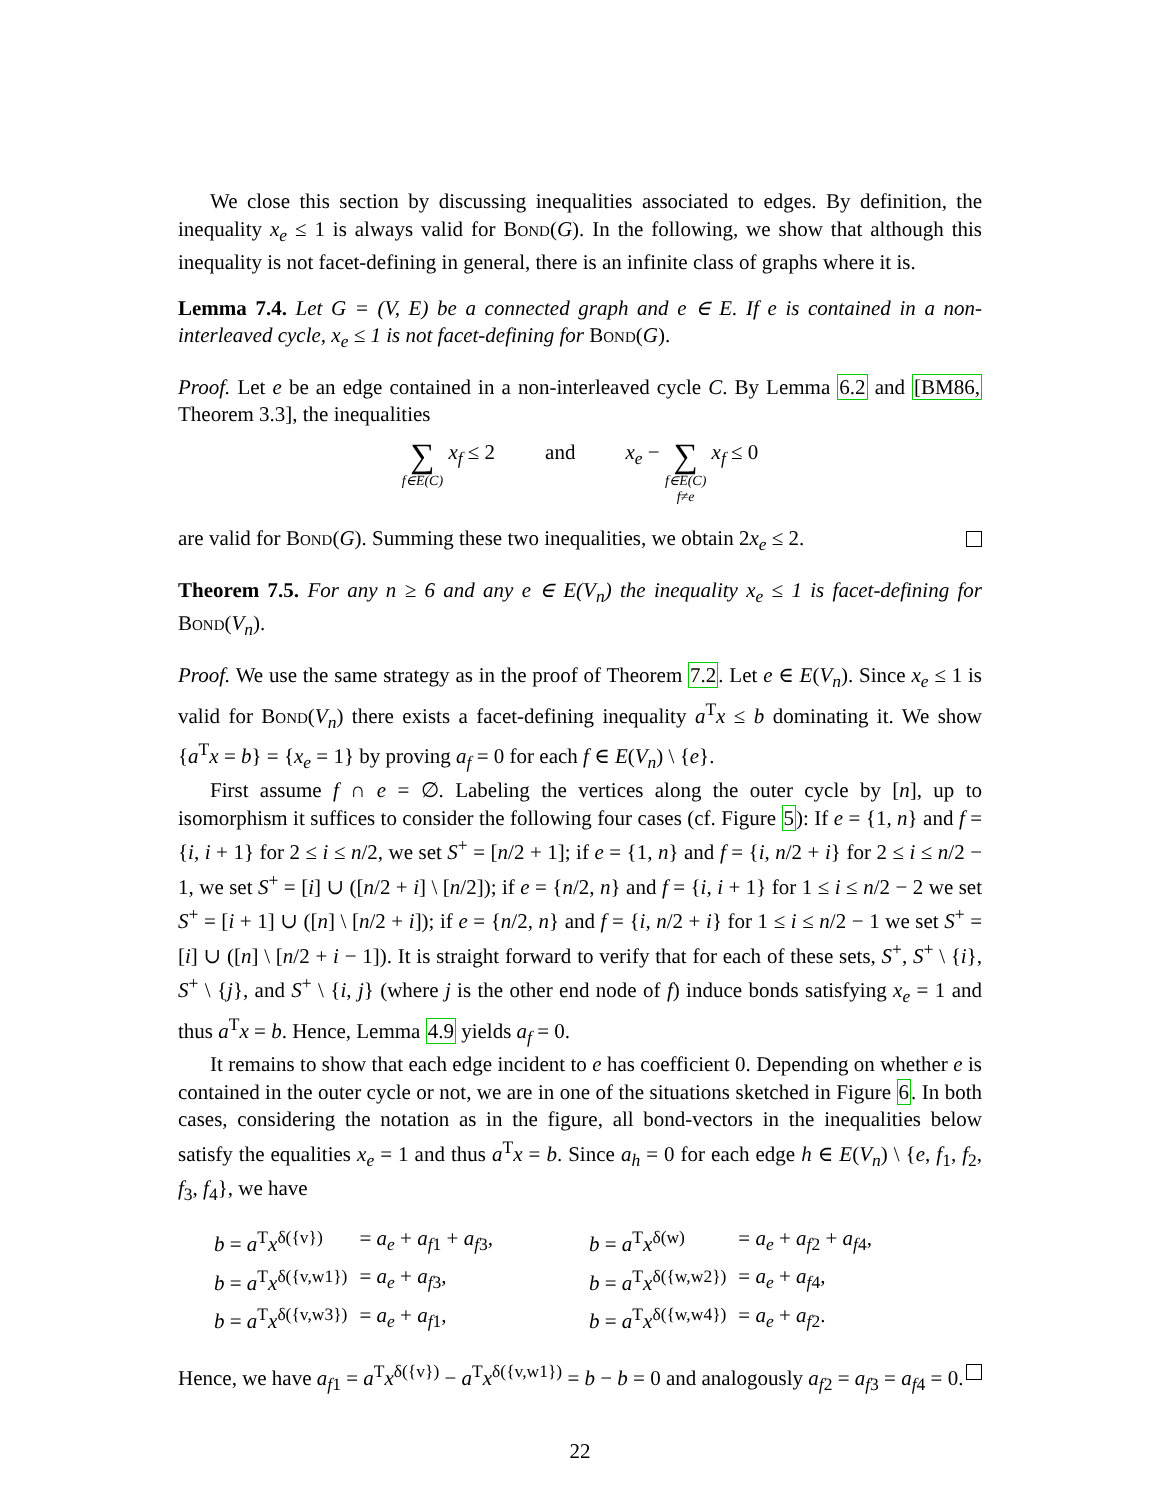We close this section by discussing inequalities associated to edges. By definition, the inequality x<sub>e</sub> ≤ 1 is always valid for Bond(G). In the following, we show that although this inequality is not facet-defining in general, there is an infinite class of graphs where it is.
Lemma 7.4. Let G = (V, E) be a connected graph and e ∈ E. If e is contained in a non-interleaved cycle, x<sub>e</sub> ≤ 1 is not facet-defining for Bond(G).
Proof. Let e be an edge contained in a non-interleaved cycle C. By Lemma 6.2 and [BM86, Theorem 3.3], the inequalities
∑ f∈E(C) x<sub>f</sub> ≤ 2 and x<sub>e</sub> − ∑ f∈E(C) f≠e x<sub>f</sub> ≤ 0
are valid for Bond(G). Summing these two inequalities, we obtain 2x<sub>e</sub> ≤ 2.
Theorem 7.5. For any n ≥ 6 and any e ∈ E(V<sub>n</sub>) the inequality x<sub>e</sub> ≤ 1 is facet-defining for Bond(V<sub>n</sub>).
Proof. We use the same strategy as in the proof of Theorem 7.2. Let e ∈ E(V<sub>n</sub>). Since x<sub>e</sub> ≤ 1 is valid for Bond(V<sub>n</sub>) there exists a facet-defining inequality a<sup>T</sup>x ≤ b dominating it. We show {a<sup>T</sup>x = b} = {x<sub>e</sub> = 1} by proving a<sub>f</sub> = 0 for each f ∈ E(V<sub>n</sub>) \ {e}.
First assume f ∩ e = ∅. Labeling the vertices along the outer cycle by [n], up to isomorphism it suffices to consider the following four cases (cf. Figure 5): If e = {1, n} and f = {i, i + 1} for 2 ≤ i ≤ n/2, we set S<sup>+</sup> = [n/2 + 1]; if e = {1, n} and f = {i, n/2 + i} for 2 ≤ i ≤ n/2 − 1, we set S<sup>+</sup> = [i] ∪ ([n/2 + i] \ [n/2]); if e = {n/2, n} and f = {i, i + 1} for 1 ≤ i ≤ n/2 − 2 we set S<sup>+</sup> = [i + 1] ∪ ([n] \ [n/2 + i]); if e = {n/2, n} and f = {i, n/2 + i} for 1 ≤ i ≤ n/2 − 1 we set S<sup>+</sup> = [i] ∪ ([n] \ [n/2 + i − 1]). It is straight forward to verify that for each of these sets, S<sup>+</sup>, S<sup>+</sup> \ {i}, S<sup>+</sup> \ {j}, and S<sup>+</sup> \ {i, j} (where j is the other end node of f) induce bonds satisfying x<sub>e</sub> = 1 and thus a<sup>T</sup>x = b. Hence, Lemma 4.9 yields a<sub>f</sub> = 0.
It remains to show that each edge incident to e has coefficient 0. Depending on whether e is contained in the outer cycle or not, we are in one of the situations sketched in Figure 6. In both cases, considering the notation as in the figure, all bond-vectors in the inequalities below satisfy the equalities x<sub>e</sub> = 1 and thus a<sup>T</sup>x = b. Since a<sub>h</sub> = 0 for each edge h ∈ E(V<sub>n</sub>) \ {e, f<sub>1</sub>, f<sub>2</sub>, f<sub>3</sub>, f<sub>4</sub>}, we have
| b = a<sup>T</sup> x<sup>δ({v})</sup> | = a<sub>e</sub> + a<sub>f1</sub> + a<sub>f3</sub>, | b = a<sup>T</sup> x<sup>δ(w)</sup> | = a<sub>e</sub> + a<sub>f2</sub> + a<sub>f4</sub>, |
| b = a<sup>T</sup> x<sup>δ({v,w1})</sup> | = a<sub>e</sub> + a<sub>f3</sub>, | b = a<sup>T</sup> x<sup>δ({w,w2})</sup> | = a<sub>e</sub> + a<sub>f4</sub>, |
| b = a<sup>T</sup> x<sup>δ({v,w3})</sup> | = a<sub>e</sub> + a<sub>f1</sub>, | b = a<sup>T</sup> x<sup>δ({w,w4})</sup> | = a<sub>e</sub> + a<sub>f2</sub>. |
Hence, we have a<sub>f1</sub> = a<sup>T</sup>x<sup>δ({v})</sup> − a<sup>T</sup>x<sup>δ({v,w1})</sup> = b − b = 0 and analogously a<sub>f2</sub> = a<sub>f3</sub> = a<sub>f4</sub> = 0.
22